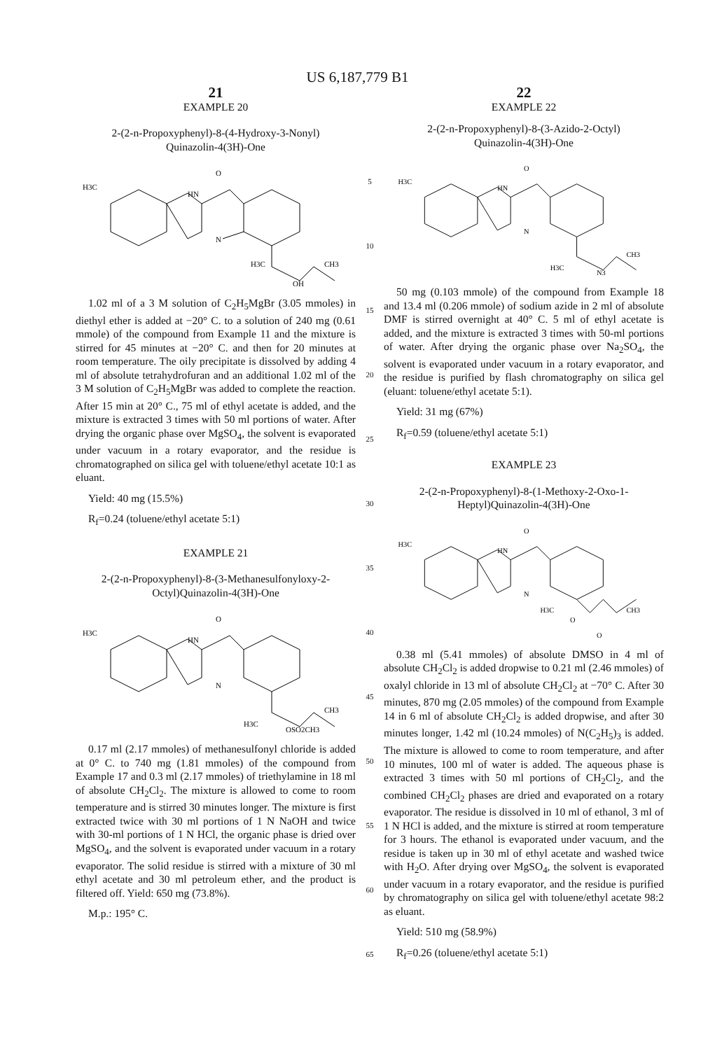US 6,187,779 B1
21
EXAMPLE 20
2-(2-n-Propoxyphenyl)-8-(4-Hydroxy-3-Nonyl)
Quinazolin-4(3H)-One
H3C
O
HN
N
H3C
CH3
OH
1.02 ml of a 3 M solution of C<sub>2</sub>H<sub>5</sub>MgBr (3.05 mmoles) in diethyl ether is added at −20° C. to a solution of 240 mg (0.61 mmole) of the compound from Example 11 and the mixture is stirred for 45 minutes at −20° C. and then for 20 minutes at room temperature. The oily precipitate is dissolved by adding 4 ml of absolute tetrahydrofuran and an additional 1.02 ml of the 3 M solution of C<sub>2</sub>H<sub>5</sub>MgBr was added to complete the reaction. After 15 min at 20° C., 75 ml of ethyl acetate is added, and the mixture is extracted 3 times with 50 ml portions of water. After drying the organic phase over MgSO<sub>4</sub>, the solvent is evaporated under vacuum in a rotary evaporator, and the residue is chromatographed on silica gel with toluene/ethyl acetate 10:1 as eluant.
Yield: 40 mg (15.5%)
R<sub>f</sub>=0.24 (toluene/ethyl acetate 5:1)
EXAMPLE 21
2-(2-n-Propoxyphenyl)-8-(3-Methanesulfonyloxy-2-
Octyl)Quinazolin-4(3H)-One
H3C
O
HN
N
H3C
CH3
OSO2CH3
0.17 ml (2.17 mmoles) of methanesulfonyl chloride is added at 0° C. to 740 mg (1.81 mmoles) of the compound from Example 17 and 0.3 ml (2.17 mmoles) of triethylamine in 18 ml of absolute CH<sub>2</sub>Cl<sub>2</sub>. The mixture is allowed to come to room temperature and is stirred 30 minutes longer. The mixture is first extracted twice with 30 ml portions of 1 N NaOH and twice with 30-ml portions of 1 N HCl, the organic phase is dried over MgSO<sub>4</sub>, and the solvent is evaporated under vacuum in a rotary evaporator. The solid residue is stirred with a mixture of 30 ml ethyl acetate and 30 ml petroleum ether, and the product is filtered off. Yield: 650 mg (73.8%).
M.p.: 195° C.
5
10
15
20
25
30
35
40
45
50
55
60
65
22
EXAMPLE 22
2-(2-n-Propoxyphenyl)-8-(3-Azido-2-Octyl)
Quinazolin-4(3H)-One
H3C
O
HN
N
H3C
CH3
N3
50 mg (0.103 mmole) of the compound from Example 18 and 13.4 ml (0.206 mmole) of sodium azide in 2 ml of absolute DMF is stirred overnight at 40° C. 5 ml of ethyl acetate is added, and the mixture is extracted 3 times with 50-ml portions of water. After drying the organic phase over Na<sub>2</sub>SO<sub>4</sub>, the solvent is evaporated under vacuum in a rotary evaporator, and the residue is purified by flash chromatography on silica gel (eluant: toluene/ethyl acetate 5:1).
Yield: 31 mg (67%)
R<sub>f</sub>=0.59 (toluene/ethyl acetate 5:1)
EXAMPLE 23
2-(2-n-Propoxyphenyl)-8-(1-Methoxy-2-Oxo-1-
Heptyl)Quinazolin-4(3H)-One
H3C
O
HN
N
H3C
O
CH3
O
0.38 ml (5.41 mmoles) of absolute DMSO in 4 ml of absolute CH<sub>2</sub>Cl<sub>2</sub> is added dropwise to 0.21 ml (2.46 mmoles) of oxalyl chloride in 13 ml of absolute CH<sub>2</sub>Cl<sub>2</sub> at −70° C. After 30 minutes, 870 mg (2.05 mmoles) of the compound from Example 14 in 6 ml of absolute CH<sub>2</sub>Cl<sub>2</sub> is added dropwise, and after 30 minutes longer, 1.42 ml (10.24 mmoles) of N(C<sub>2</sub>H<sub>5</sub>)<sub>3</sub> is added. The mixture is allowed to come to room temperature, and after 10 minutes, 100 ml of water is added. The aqueous phase is extracted 3 times with 50 ml portions of CH<sub>2</sub>Cl<sub>2</sub>, and the combined CH<sub>2</sub>Cl<sub>2</sub> phases are dried and evaporated on a rotary evaporator. The residue is dissolved in 10 ml of ethanol, 3 ml of 1 N HCl is added, and the mixture is stirred at room temperature for 3 hours. The ethanol is evaporated under vacuum, and the residue is taken up in 30 ml of ethyl acetate and washed twice with H<sub>2</sub>O. After drying over MgSO<sub>4</sub>, the solvent is evaporated under vacuum in a rotary evaporator, and the residue is purified by chromatography on silica gel with toluene/ethyl acetate 98:2 as eluant.
Yield: 510 mg (58.9%)
R<sub>f</sub>=0.26 (toluene/ethyl acetate 5:1)